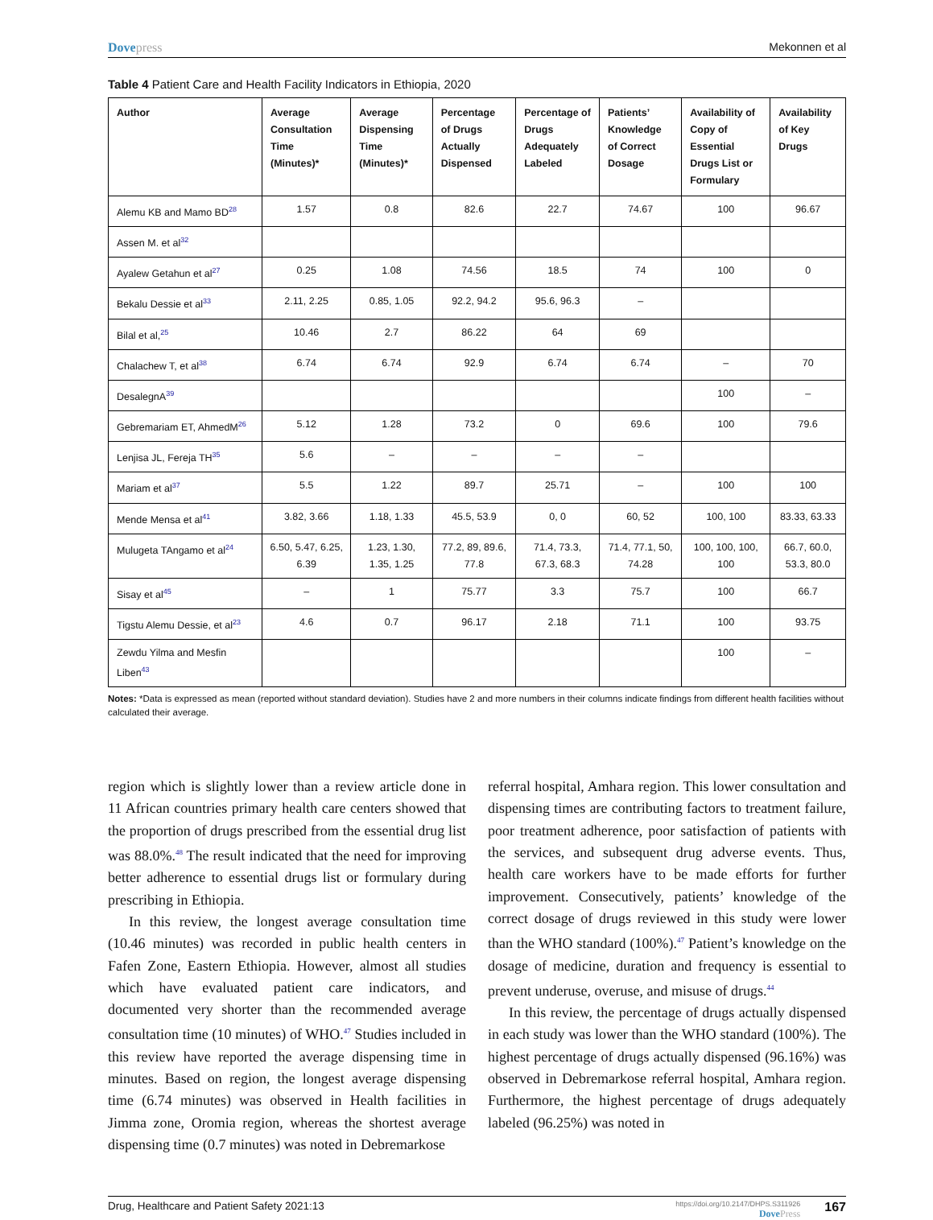Dovepress Mekonnen et al
Table 4 Patient Care and Health Facility Indicators in Ethiopia, 2020
| Author | Average Consultation Time (Minutes)* | Average Dispensing Time (Minutes)* | Percentage of Drugs Actually Dispensed | Percentage of Drugs Adequately Labeled | Patients’ Knowledge of Correct Dosage | Availability of Copy of Essential Drugs List or Formulary | Availability of Key Drugs |
| --- | --- | --- | --- | --- | --- | --- | --- |
| Alemu KB and Mamo BD<sup>28</sup> | 1.57 | 0.8 | 82.6 | 22.7 | 74.67 | 100 | 96.67 |
| Assen M. et al<sup>32</sup> | | | | | | | |
| Ayalew Getahun et al<sup>27</sup> | 0.25 | 1.08 | 74.56 | 18.5 | 74 | 100 | 0 |
| Bekalu Dessie et al<sup>33</sup> | 2.11, 2.25 | 0.85, 1.05 | 92.2, 94.2 | 95.6, 96.3 | – | | |
| Bilal et al,<sup>25</sup> | 10.46 | 2.7 | 86.22 | 64 | 69 | | |
| Chalachew T, et al<sup>38</sup> | 6.74 | 6.74 | 92.9 | 6.74 | 6.74 | – | 70 |
| DesalegnA<sup>39</sup> | | | | | | 100 | – |
| Gebremariam ET, AhmedM<sup>26</sup> | 5.12 | 1.28 | 73.2 | 0 | 69.6 | 100 | 79.6 |
| Lenjisa JL, Fereja TH<sup>35</sup> | 5.6 | – | – | – | – | | |
| Mariam et al<sup>37</sup> | 5.5 | 1.22 | 89.7 | 25.71 | – | 100 | 100 |
| Mende Mensa et al<sup>41</sup> | 3.82, 3.66 | 1.18, 1.33 | 45.5, 53.9 | 0, 0 | 60, 52 | 100, 100 | 83.33, 63.33 |
| Mulugeta TAngamo et al<sup>24</sup> | 6.50, 5.47, 6.25, 6.39 | 1.23, 1.30, 1.35, 1.25 | 77.2, 89, 89.6, 77.8 | 71.4, 73.3, 67.3, 68.3 | 71.4, 77.1, 50, 74.28 | 100, 100, 100, 100 | 66.7, 60.0, 53.3, 80.0 |
| Sisay et al<sup>45</sup> | – | 1 | 75.77 | 3.3 | 75.7 | 100 | 66.7 |
| Tigstu Alemu Dessie, et al<sup>23</sup> | 4.6 | 0.7 | 96.17 | 2.18 | 71.1 | 100 | 93.75 |
| Zewdu Yilma and Mesfin Liben<sup>43</sup> | | | | | | 100 | – |
Notes: *Data is expressed as mean (reported without standard deviation). Studies have 2 and more numbers in their columns indicate findings from different health facilities without calculated their average.
region which is slightly lower than a review article done in 11 African countries primary health care centers showed that the proportion of drugs prescribed from the essential drug list was 88.0%.<sup>48</sup> The result indicated that the need for improving better adherence to essential drugs list or formulary during prescribing in Ethiopia.
In this review, the longest average consultation time (10.46 minutes) was recorded in public health centers in Fafen Zone, Eastern Ethiopia. However, almost all studies which have evaluated patient care indicators, and documented very shorter than the recommended average consultation time (10 minutes) of WHO.<sup>47</sup> Studies included in this review have reported the average dispensing time in minutes. Based on region, the longest average dispensing time (6.74 minutes) was observed in Health facilities in Jimma zone, Oromia region, whereas the shortest average dispensing time (0.7 minutes) was noted in Debremarkose
referral hospital, Amhara region. This lower consultation and dispensing times are contributing factors to treatment failure, poor treatment adherence, poor satisfaction of patients with the services, and subsequent drug adverse events. Thus, health care workers have to be made efforts for further improvement. Consecutively, patients’ knowledge of the correct dosage of drugs reviewed in this study were lower than the WHO standard (100%).<sup>47</sup> Patient’s knowledge on the dosage of medicine, duration and frequency is essential to prevent underuse, overuse, and misuse of drugs.<sup>44</sup>
In this review, the percentage of drugs actually dispensed in each study was lower than the WHO standard (100%). The highest percentage of drugs actually dispensed (96.16%) was observed in Debremarkose referral hospital, Amhara region. Furthermore, the highest percentage of drugs adequately labeled (96.25%) was noted in
Drug, Healthcare and Patient Safety 2021:13
https://doi.org/10.2147/DHPS.S311926
DovePress
167